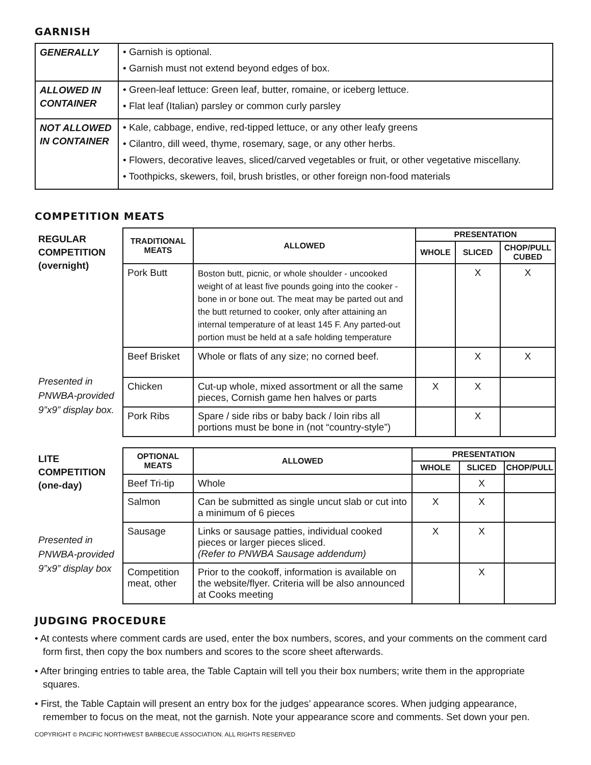GARNISH
| GENERALLY | • Garnish is optional. • Garnish must not extend beyond edges of box. |
| ALLOWED IN CONTAINER | • Green-leaf lettuce: Green leaf, butter, romaine, or iceberg lettuce. • Flat leaf (Italian) parsley or common curly parsley |
| NOT ALLOWED IN CONTAINER | • Kale, cabbage, endive, red-tipped lettuce, or any other leafy greens • Cilantro, dill weed, thyme, rosemary, sage, or any other herbs. • Flowers, decorative leaves, sliced/carved vegetables or fruit, or other vegetative miscellany. • Toothpicks, skewers, foil, brush bristles, or other foreign non-food materials |
COMPETITION MEATS
REGULAR COMPETITION (overnight)
Presented in PNWBA-provided 9”x9” display box.
| TRADITIONAL MEATS | ALLOWED | PRESENTATION | | |
| --- | --- | --- | --- | --- |
| | | WHOLE | SLICED | CHOP/PULL CUBED |
| Pork Butt | Boston butt, picnic, or whole shoulder - uncooked weight of at least five pounds going into the cooker - bone in or bone out. The meat may be parted out and the butt returned to cooker, only after attaining an internal temperature of at least 145 F. Any parted-out portion must be held at a safe holding temperature | | X | X |
| Beef Brisket | Whole or flats of any size; no corned beef. | | X | X |
| Chicken | Cut-up whole, mixed assortment or all the same pieces, Cornish game hen halves or parts | X | X | |
| Pork Ribs | Spare / side ribs or baby back / loin ribs all portions must be bone in (not “country-style”) | | X | |
LITE COMPETITION (one-day)
Presented in PNWBA-provided 9”x9” display box
| OPTIONAL MEATS | ALLOWED | PRESENTATION | | |
| --- | --- | --- | --- | --- |
| | | WHOLE | SLICED | CHOP/PULL |
| Beef Tri-tip | Whole | | X | |
| Salmon | Can be submitted as single uncut slab or cut into a minimum of 6 pieces | X | X | |
| Sausage | Links or sausage patties, individual cooked pieces or larger pieces sliced. (Refer to PNWBA Sausage addendum) | X | X | |
| Competition meat, other | Prior to the cookoff, information is available on the website/flyer. Criteria will be also announced at Cooks meeting | | X | |
JUDGING PROCEDURE
• At contests where comment cards are used, enter the box numbers, scores, and your comments on the comment card form first, then copy the box numbers and scores to the score sheet afterwards.
• After bringing entries to table area, the Table Captain will tell you their box numbers; write them in the appropriate squares.
• First, the Table Captain will present an entry box for the judges’ appearance scores. When judging appearance, remember to focus on the meat, not the garnish. Note your appearance score and comments. Set down your pen.
COPYRIGHT © PACIFIC NORTHWEST BARBECUE ASSOCIATION. ALL RIGHTS RESERVED